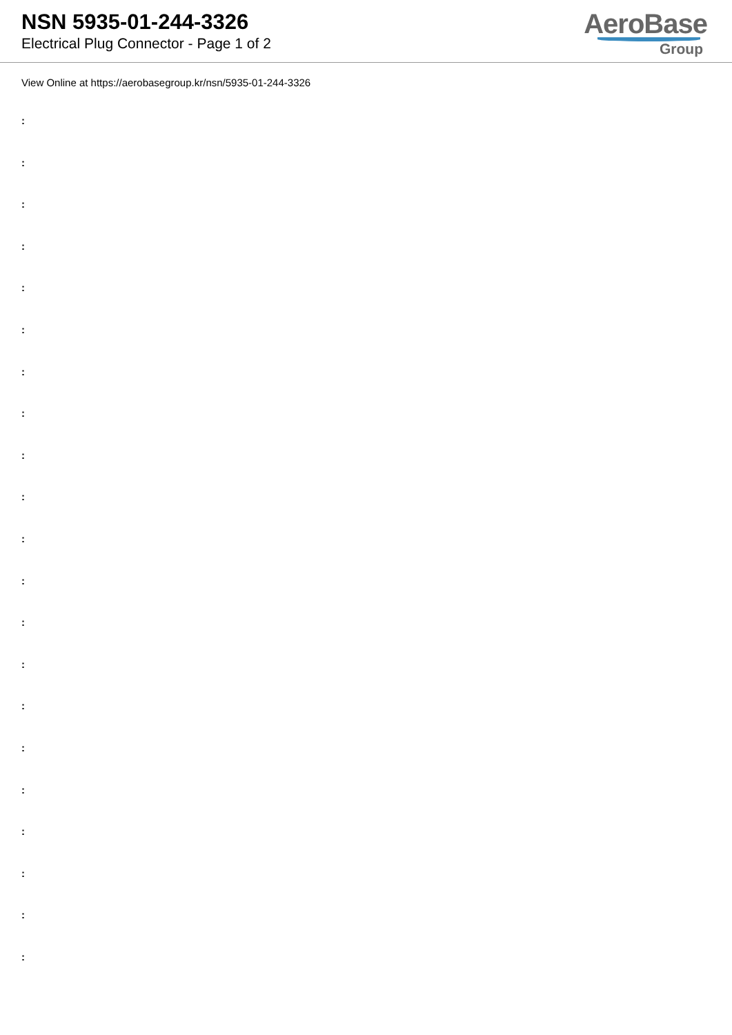NSN 5935-01-244-3326
Electrical Plug Connector - Page 1 of 2
AeroBase
Group
View Online at https://aerobasegroup.kr/nsn/5935-01-244-3326
:
:
:
:
:
:
:
:
:
:
:
:
:
:
:
:
:
:
:
:
: